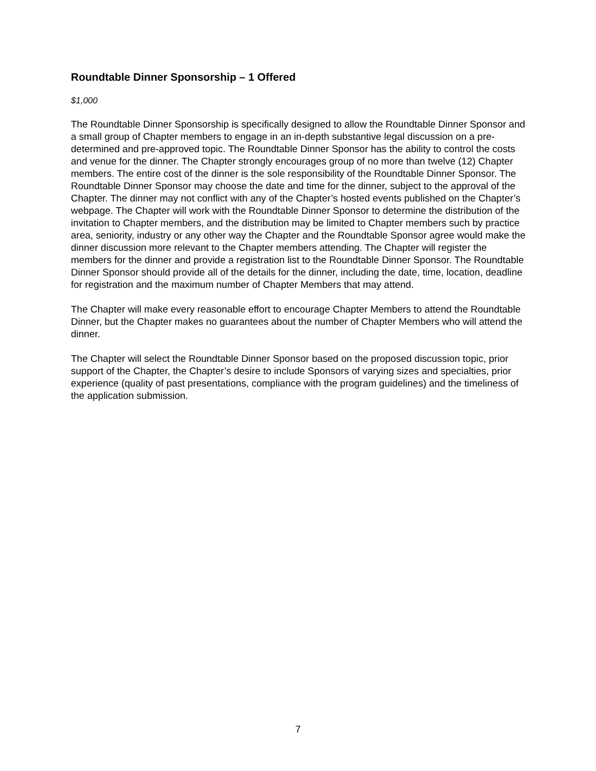Roundtable Dinner Sponsorship – 1 Offered
$1,000
The Roundtable Dinner Sponsorship is specifically designed to allow the Roundtable Dinner Sponsor and a small group of Chapter members to engage in an in-depth substantive legal discussion on a pre-determined and pre-approved topic. The Roundtable Dinner Sponsor has the ability to control the costs and venue for the dinner. The Chapter strongly encourages group of no more than twelve (12) Chapter members. The entire cost of the dinner is the sole responsibility of the Roundtable Dinner Sponsor. The Roundtable Dinner Sponsor may choose the date and time for the dinner, subject to the approval of the Chapter. The dinner may not conflict with any of the Chapter’s hosted events published on the Chapter’s webpage. The Chapter will work with the Roundtable Dinner Sponsor to determine the distribution of the invitation to Chapter members, and the distribution may be limited to Chapter members such by practice area, seniority, industry or any other way the Chapter and the Roundtable Sponsor agree would make the dinner discussion more relevant to the Chapter members attending. The Chapter will register the members for the dinner and provide a registration list to the Roundtable Dinner Sponsor. The Roundtable Dinner Sponsor should provide all of the details for the dinner, including the date, time, location, deadline for registration and the maximum number of Chapter Members that may attend.
The Chapter will make every reasonable effort to encourage Chapter Members to attend the Roundtable Dinner, but the Chapter makes no guarantees about the number of Chapter Members who will attend the dinner.
The Chapter will select the Roundtable Dinner Sponsor based on the proposed discussion topic, prior support of the Chapter, the Chapter’s desire to include Sponsors of varying sizes and specialties, prior experience (quality of past presentations, compliance with the program guidelines) and the timeliness of the application submission.
7